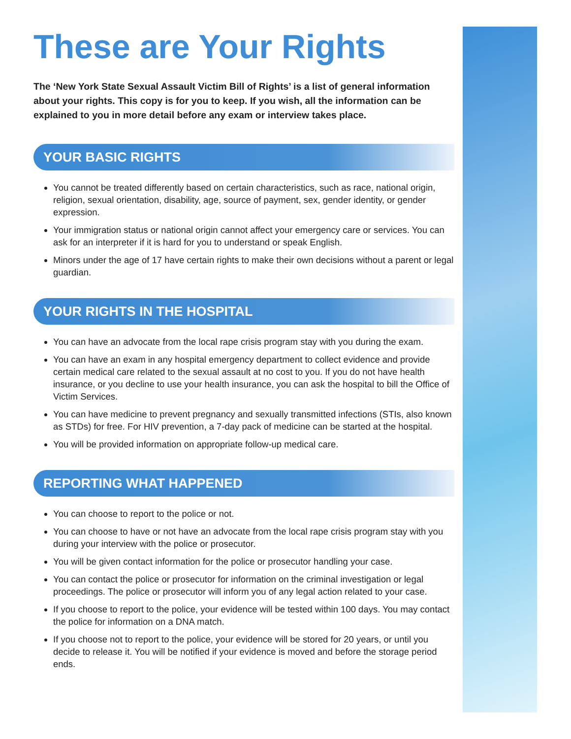These are Your Rights
The ‘New York State Sexual Assault Victim Bill of Rights’ is a list of general information about your rights. This copy is for you to keep. If you wish, all the information can be explained to you in more detail before any exam or interview takes place.
YOUR BASIC RIGHTS
You cannot be treated differently based on certain characteristics, such as race, national origin, religion, sexual orientation, disability, age, source of payment, sex, gender identity, or gender expression.
Your immigration status or national origin cannot affect your emergency care or services. You can ask for an interpreter if it is hard for you to understand or speak English.
Minors under the age of 17 have certain rights to make their own decisions without a parent or legal guardian.
YOUR RIGHTS IN THE HOSPITAL
You can have an advocate from the local rape crisis program stay with you during the exam.
You can have an exam in any hospital emergency department to collect evidence and provide certain medical care related to the sexual assault at no cost to you. If you do not have health insurance, or you decline to use your health insurance, you can ask the hospital to bill the Office of Victim Services.
You can have medicine to prevent pregnancy and sexually transmitted infections (STIs, also known as STDs) for free. For HIV prevention, a 7-day pack of medicine can be started at the hospital.
You will be provided information on appropriate follow-up medical care.
REPORTING WHAT HAPPENED
You can choose to report to the police or not.
You can choose to have or not have an advocate from the local rape crisis program stay with you during your interview with the police or prosecutor.
You will be given contact information for the police or prosecutor handling your case.
You can contact the police or prosecutor for information on the criminal investigation or legal proceedings. The police or prosecutor will inform you of any legal action related to your case.
If you choose to report to the police, your evidence will be tested within 100 days. You may contact the police for information on a DNA match.
If you choose not to report to the police, your evidence will be stored for 20 years, or until you decide to release it. You will be notified if your evidence is moved and before the storage period ends.